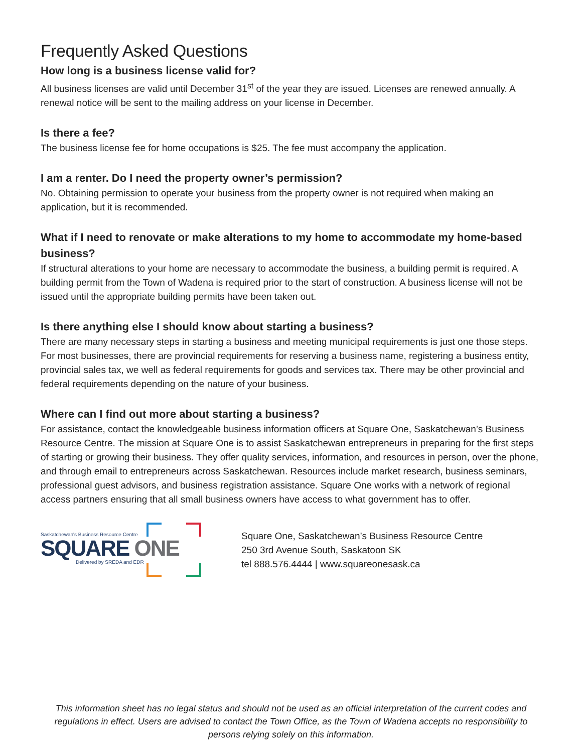Frequently Asked Questions
How long is a business license valid for?
All business licenses are valid until December 31<sup>st</sup> of the year they are issued. Licenses are renewed annually. A renewal notice will be sent to the mailing address on your license in December.
Is there a fee?
The business license fee for home occupations is $25. The fee must accompany the application.
I am a renter. Do I need the property owner’s permission?
No. Obtaining permission to operate your business from the property owner is not required when making an application, but it is recommended.
What if I need to renovate or make alterations to my home to accommodate my home-based business?
If structural alterations to your home are necessary to accommodate the business, a building permit is required. A building permit from the Town of Wadena is required prior to the start of construction. A business license will not be issued until the appropriate building permits have been taken out.
Is there anything else I should know about starting a business?
There are many necessary steps in starting a business and meeting municipal requirements is just one those steps. For most businesses, there are provincial requirements for reserving a business name, registering a business entity, provincial sales tax, we well as federal requirements for goods and services tax. There may be other provincial and federal requirements depending on the nature of your business.
Where can I find out more about starting a business?
For assistance, contact the knowledgeable business information officers at Square One, Saskatchewan’s Business Resource Centre. The mission at Square One is to assist Saskatchewan entrepreneurs in preparing for the first steps of starting or growing their business. They offer quality services, information, and resources in person, over the phone, and through email to entrepreneurs across Saskatchewan. Resources include market research, business seminars, professional guest advisors, and business registration assistance. Square One works with a network of regional access partners ensuring that all small business owners have access to what government has to offer.
Saskatchewan's Business Resource Centre
SQUARE ONE
Delivered by SREDA and EDR
Square One, Saskatchewan’s Business Resource Centre
250 3rd Avenue South, Saskatoon SK
tel 888.576.4444 | www.squareonesask.ca
This information sheet has no legal status and should not be used as an official interpretation of the current codes and regulations in effect. Users are advised to contact the Town Office, as the Town of Wadena accepts no responsibility to persons relying solely on this information.